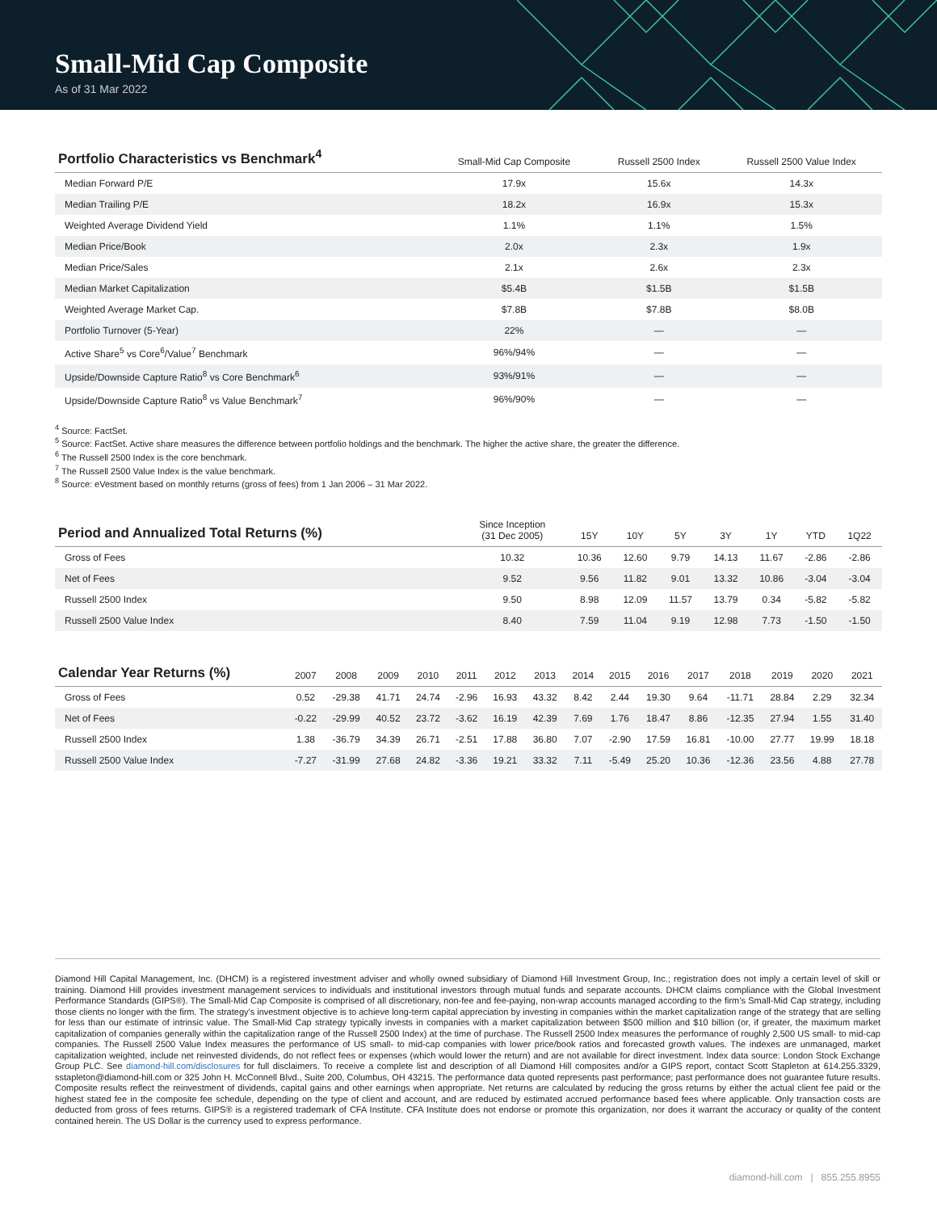Small-Mid Cap Composite
As of 31 Mar 2022
| Portfolio Characteristics vs Benchmark<sup>4</sup> | Small-Mid Cap Composite | Russell 2500 Index | Russell 2500 Value Index |
| --- | --- | --- | --- |
| Median Forward P/E | 17.9x | 15.6x | 14.3x |
| Median Trailing P/E | 18.2x | 16.9x | 15.3x |
| Weighted Average Dividend Yield | 1.1% | 1.1% | 1.5% |
| Median Price/Book | 2.0x | 2.3x | 1.9x |
| Median Price/Sales | 2.1x | 2.6x | 2.3x |
| Median Market Capitalization | $5.4B | $1.5B | $1.5B |
| Weighted Average Market Cap. | $7.8B | $7.8B | $8.0B |
| Portfolio Turnover (5-Year) | 22% | — | — |
| Active Share<sup>5</sup> vs Core<sup>6</sup>/Value<sup>7</sup> Benchmark | 96%/94% | — | — |
| Upside/Downside Capture Ratio<sup>8</sup> vs Core Benchmark<sup>6</sup> | 93%/91% | — | — |
| Upside/Downside Capture Ratio<sup>8</sup> vs Value Benchmark<sup>7</sup> | 96%/90% | — | — |
<sup>4</sup> Source: FactSet.
<sup>5</sup> Source: FactSet. Active share measures the difference between portfolio holdings and the benchmark. The higher the active share, the greater the difference.
<sup>6</sup> The Russell 2500 Index is the core benchmark.
<sup>7</sup> The Russell 2500 Value Index is the value benchmark.
<sup>8</sup> Source: eVestment based on monthly returns (gross of fees) from 1 Jan 2006 – 31 Mar 2022.
| Period and Annualized Total Returns (%) | Since Inception (31 Dec 2005) | 15Y | 10Y | 5Y | 3Y | 1Y | YTD | 1Q22 |
| --- | --- | --- | --- | --- | --- | --- | --- | --- |
| Gross of Fees | 10.32 | 10.36 | 12.60 | 9.79 | 14.13 | 11.67 | -2.86 | -2.86 |
| Net of Fees | 9.52 | 9.56 | 11.82 | 9.01 | 13.32 | 10.86 | -3.04 | -3.04 |
| Russell 2500 Index | 9.50 | 8.98 | 12.09 | 11.57 | 13.79 | 0.34 | -5.82 | -5.82 |
| Russell 2500 Value Index | 8.40 | 7.59 | 11.04 | 9.19 | 12.98 | 7.73 | -1.50 | -1.50 |
| Calendar Year Returns (%) | 2007 | 2008 | 2009 | 2010 | 2011 | 2012 | 2013 | 2014 | 2015 | 2016 | 2017 | 2018 | 2019 | 2020 | 2021 |
| --- | --- | --- | --- | --- | --- | --- | --- | --- | --- | --- | --- | --- | --- | --- | --- |
| Gross of Fees | 0.52 | -29.38 | 41.71 | 24.74 | -2.96 | 16.93 | 43.32 | 8.42 | 2.44 | 19.30 | 9.64 | -11.71 | 28.84 | 2.29 | 32.34 |
| Net of Fees | -0.22 | -29.99 | 40.52 | 23.72 | -3.62 | 16.19 | 42.39 | 7.69 | 1.76 | 18.47 | 8.86 | -12.35 | 27.94 | 1.55 | 31.40 |
| Russell 2500 Index | 1.38 | -36.79 | 34.39 | 26.71 | -2.51 | 17.88 | 36.80 | 7.07 | -2.90 | 17.59 | 16.81 | -10.00 | 27.77 | 19.99 | 18.18 |
| Russell 2500 Value Index | -7.27 | -31.99 | 27.68 | 24.82 | -3.36 | 19.21 | 33.32 | 7.11 | -5.49 | 25.20 | 10.36 | -12.36 | 23.56 | 4.88 | 27.78 |
Diamond Hill Capital Management, Inc. (DHCM) is a registered investment adviser and wholly owned subsidiary of Diamond Hill Investment Group, Inc.; registration does not imply a certain level of skill or training. Diamond Hill provides investment management services to individuals and institutional investors through mutual funds and separate accounts. DHCM claims compliance with the Global Investment Performance Standards (GIPS®). The Small-Mid Cap Composite is comprised of all discretionary, non-fee and fee-paying, non-wrap accounts managed according to the firm’s Small-Mid Cap strategy, including those clients no longer with the firm. The strategy's investment objective is to achieve long-term capital appreciation by investing in companies within the market capitalization range of the strategy that are selling for less than our estimate of intrinsic value. The Small-Mid Cap strategy typically invests in companies with a market capitalization between $500 million and $10 billion (or, if greater, the maximum market capitalization of companies generally within the capitalization range of the Russell 2500 Index) at the time of purchase. The Russell 2500 Index measures the performance of roughly 2,500 US small- to mid-cap companies. The Russell 2500 Value Index measures the performance of US small- to mid-cap companies with lower price/book ratios and forecasted growth values. The indexes are unmanaged, market capitalization weighted, include net reinvested dividends, do not reflect fees or expenses (which would lower the return) and are not available for direct investment. Index data source: London Stock Exchange Group PLC. See diamond-hill.com/disclosures for full disclaimers. To receive a complete list and description of all Diamond Hill composites and/or a GIPS report, contact Scott Stapleton at 614.255.3329, sstapleton@diamond-hill.com or 325 John H. McConnell Blvd., Suite 200, Columbus, OH 43215. The performance data quoted represents past performance; past performance does not guarantee future results. Composite results reflect the reinvestment of dividends, capital gains and other earnings when appropriate. Net returns are calculated by reducing the gross returns by either the actual client fee paid or the highest stated fee in the composite fee schedule, depending on the type of client and account, and are reduced by estimated accrued performance based fees where applicable. Only transaction costs are deducted from gross of fees returns. GIPS® is a registered trademark of CFA Institute. CFA Institute does not endorse or promote this organization, nor does it warrant the accuracy or quality of the content contained herein. The US Dollar is the currency used to express performance.
diamond-hill.com | 855.255.8955